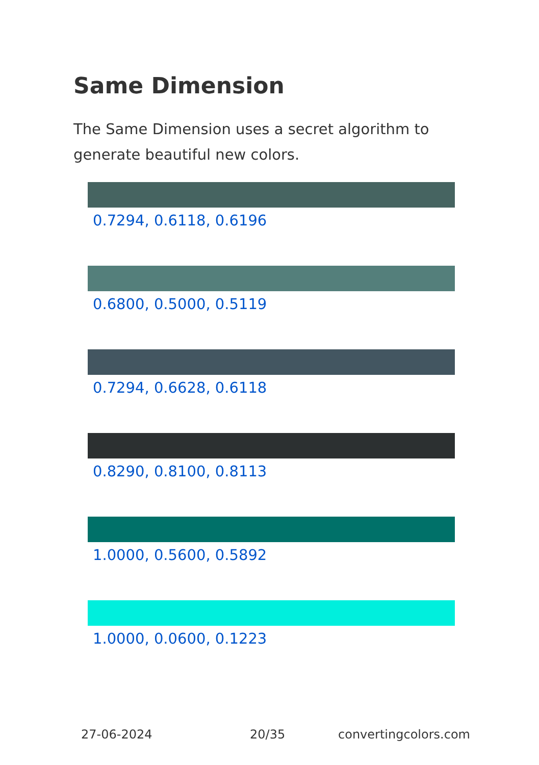Same Dimension
The Same Dimension uses a secret algorithm to generate beautiful new colors.
0.7294, 0.6118, 0.6196
0.6800, 0.5000, 0.5119
0.7294, 0.6628, 0.6118
0.8290, 0.8100, 0.8113
1.0000, 0.5600, 0.5892
1.0000, 0.0600, 0.1223
27-06-2024 20/35 convertingcolors.com